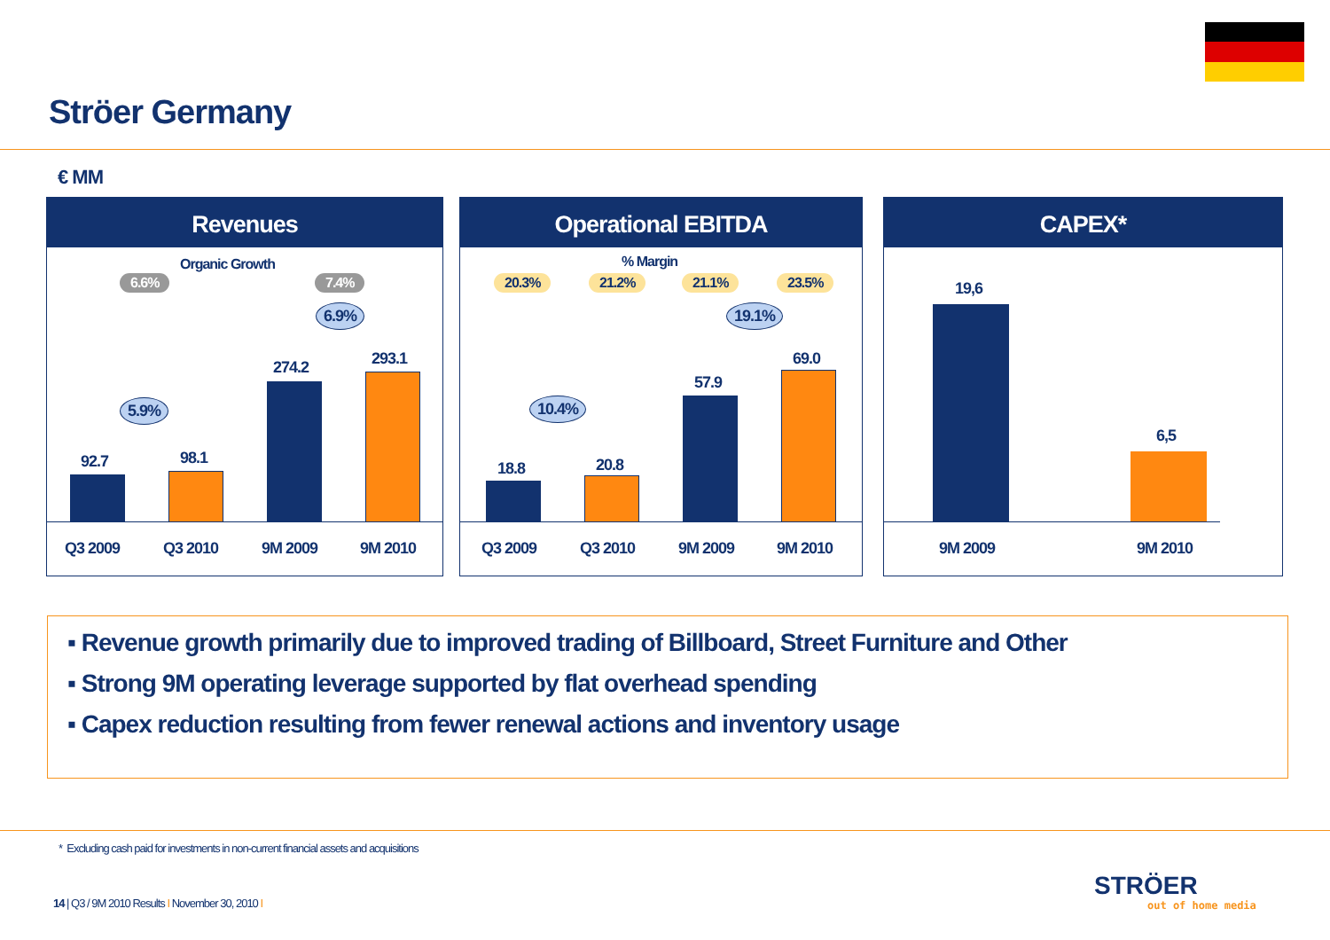Ströer Germany
€ MM
Revenues
Organic Growth
6.6% 7.4%
6.9%
5.9%
92.7 98.1
274.2 293.1
Q3 2009 Q3 2010 9M 2009 9M 2010
Operational EBITDA
% Margin
20.3% 21.2% 21.1% 23.5%
19.1%
10.4%
18.8 20.8
57.9
69.0
Q3 2009 Q3 2010 9M 2009 9M 2010
CAPEX*
19,6
6,5
9M 2009 9M 2010
▪ Revenue growth primarily due to improved trading of Billboard, Street Furniture and Other
▪ Strong 9M operating leverage supported by flat overhead spending
▪ Capex reduction resulting from fewer renewal actions and inventory usage
* Excluding cash paid for investments in non-current financial assets and acquisitions
14 | Q3 / 9M 2010 Results I November 30, 2010 I
STRÖER
out of home media